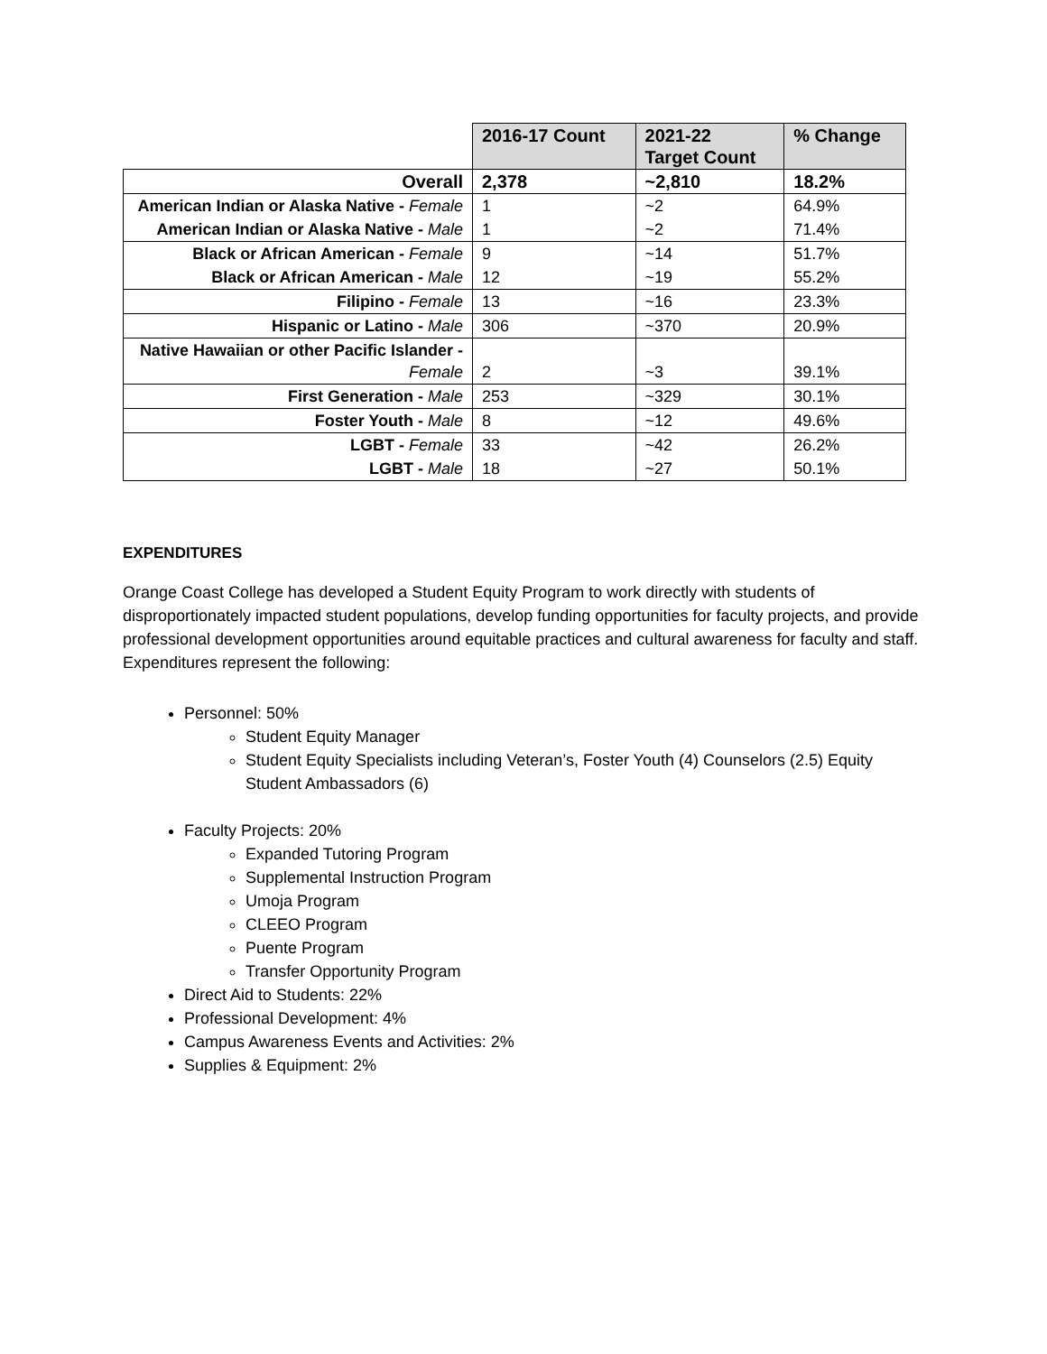| | 2016-17 Count | 2021-22 Target Count | % Change |
| Overall | 2,378 | ~2,810 | 18.2% |
| American Indian or Alaska Native - Female | 1 | ~2 | 64.9% |
| American Indian or Alaska Native - Male | 1 | ~2 | 71.4% |
| Black or African American - Female | 9 | ~14 | 51.7% |
| Black or African American - Male | 12 | ~19 | 55.2% |
| Filipino - Female | 13 | ~16 | 23.3% |
| Hispanic or Latino - Male | 306 | ~370 | 20.9% |
| Native Hawaiian or other Pacific Islander - Female | 2 | ~3 | 39.1% |
| First Generation - Male | 253 | ~329 | 30.1% |
| Foster Youth - Male | 8 | ~12 | 49.6% |
| LGBT - Female | 33 | ~42 | 26.2% |
| LGBT - Male | 18 | ~27 | 50.1% |
EXPENDITURES
Orange Coast College has developed a Student Equity Program to work directly with students of disproportionately impacted student populations, develop funding opportunities for faculty projects, and provide professional development opportunities around equitable practices and cultural awareness for faculty and staff. Expenditures represent the following:
Personnel: 50%
Student Equity Manager
Student Equity Specialists including Veteran’s, Foster Youth (4) Counselors (2.5) Equity Student Ambassadors (6)
Faculty Projects: 20%
Expanded Tutoring Program
Supplemental Instruction Program
Umoja Program
CLEEO Program
Puente Program
Transfer Opportunity Program
Direct Aid to Students: 22%
Professional Development: 4%
Campus Awareness Events and Activities: 2%
Supplies & Equipment: 2%